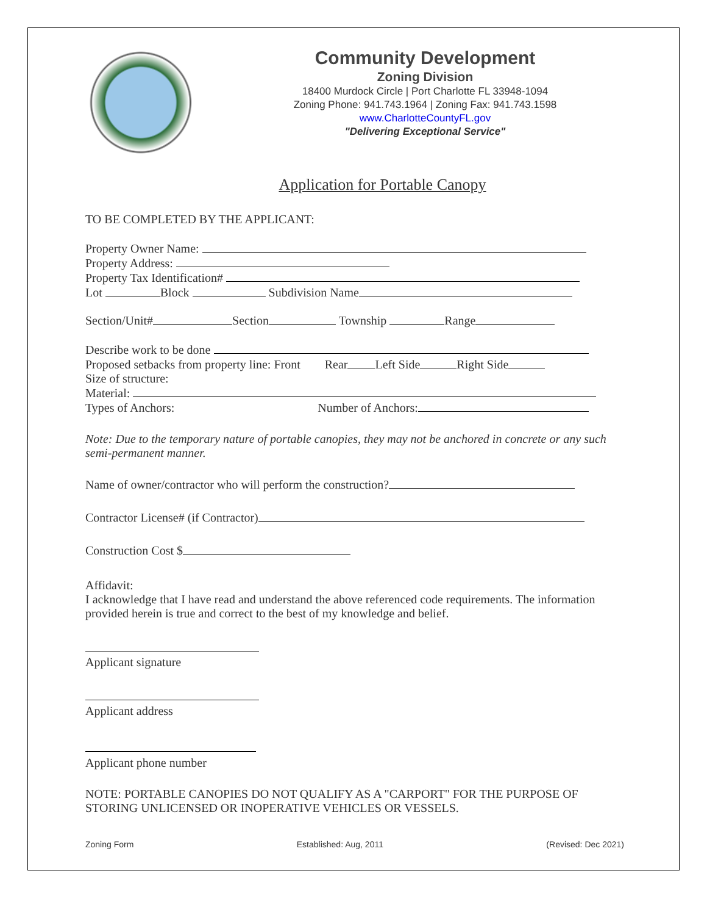Community Development
Zoning Division
18400 Murdock Circle | Port Charlotte FL 33948-1094
Zoning Phone: 941.743.1964 | Zoning Fax: 941.743.1598
www.CharlotteCountyFL.gov
"Delivering Exceptional Service"
Application for Portable Canopy
TO BE COMPLETED BY THE APPLICANT:
Property Owner Name:
Property Address:
Property Tax Identification#
Lot Block Subdivision Name
Section/Unit# Section Township Range
Describe work to be done
Proposed setbacks from property line: Front Rear Left Side Right Side
Size of structure:
Material:
Types of Anchors: Number of Anchors:
Note: Due to the temporary nature of portable canopies, they may not be anchored in concrete or any such semi-permanent manner.
Name of owner/contractor who will perform the construction?
Contractor License# (if Contractor)
Construction Cost $
Affidavit:
I acknowledge that I have read and understand the above referenced code requirements. The information provided herein is true and correct to the best of my knowledge and belief.
Applicant signature
Applicant address
Applicant phone number
NOTE: PORTABLE CANOPIES DO NOT QUALIFY AS A "CARPORT" FOR THE PURPOSE OF STORING UNLICENSED OR INOPERATIVE VEHICLES OR VESSELS.
Zoning Form Established: Aug, 2011 (Revised: Dec 2021)